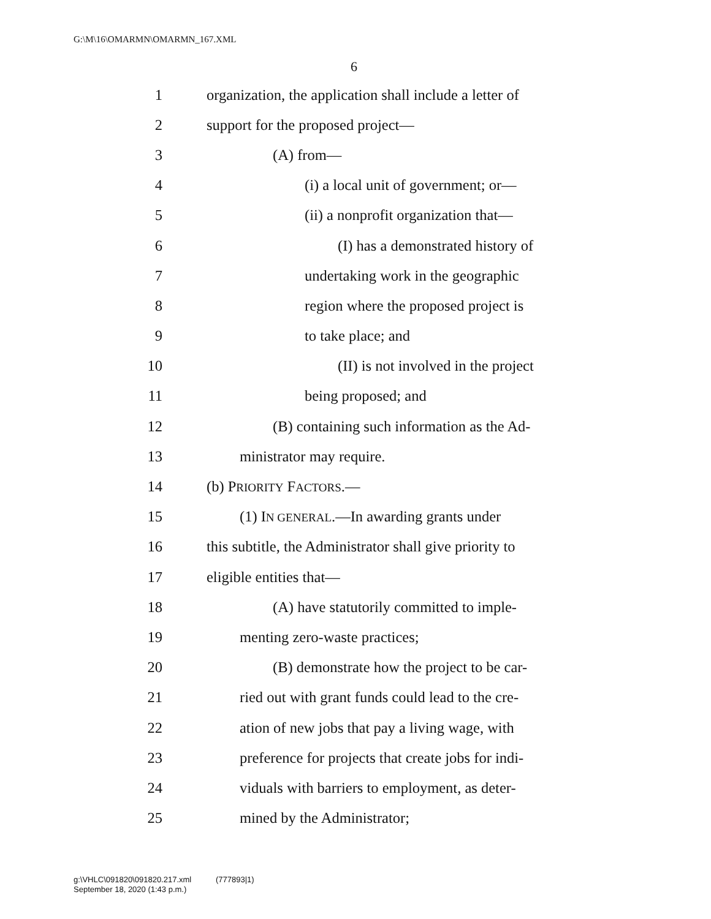G:\M\16\OMARMN\OMARMN_167.XML
6
1 organization, the application shall include a letter of
2 support for the proposed project—
3 (A) from—
4 (i) a local unit of government; or—
5 (ii) a nonprofit organization that—
6 (I) has a demonstrated history of
7 undertaking work in the geographic
8 region where the proposed project is
9 to take place; and
10 (II) is not involved in the project
11 being proposed; and
12 (B) containing such information as the Ad-
13 ministrator may require.
14 (b) PRIORITY FACTORS.—
15 (1) IN GENERAL.—In awarding grants under
16 this subtitle, the Administrator shall give priority to
17 eligible entities that—
18 (A) have statutorily committed to imple-
19 menting zero-waste practices;
20 (B) demonstrate how the project to be car-
21 ried out with grant funds could lead to the cre-
22 ation of new jobs that pay a living wage, with
23 preference for projects that create jobs for indi-
24 viduals with barriers to employment, as deter-
25 mined by the Administrator;
g:\VHLC\091820\091820.217.xml (777893|1)
September 18, 2020 (1:43 p.m.)